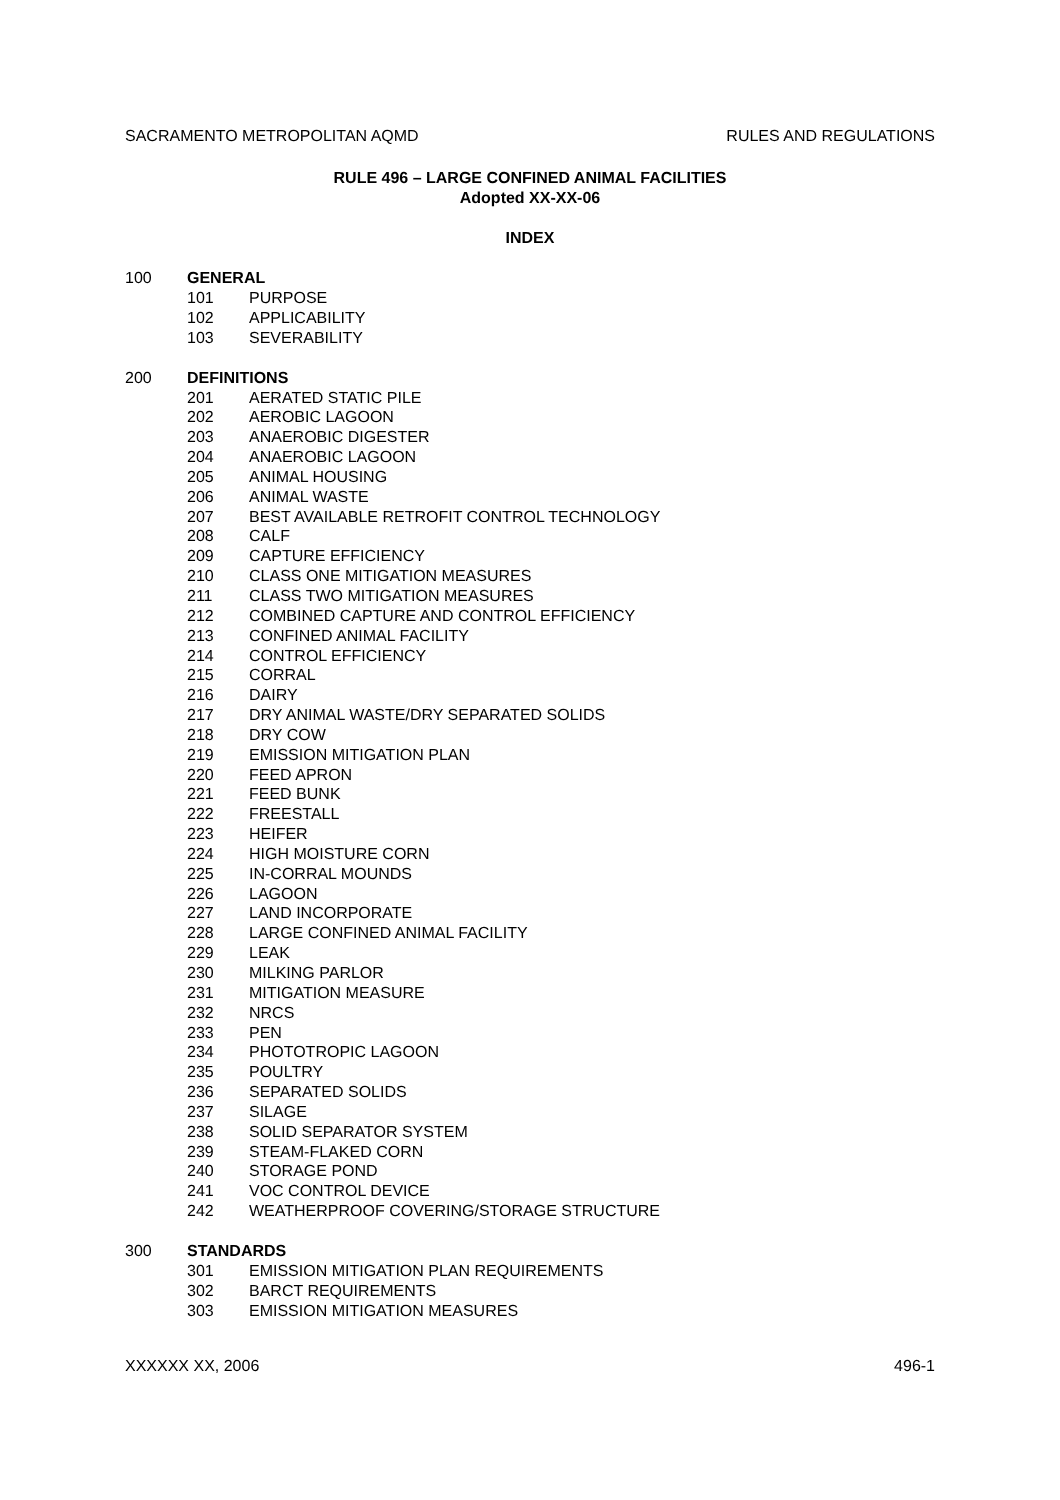SACRAMENTO METROPOLITAN AQMD RULES AND REGULATIONS
RULE 496 – LARGE CONFINED ANIMAL FACILITIES
Adopted XX-XX-06
INDEX
100 GENERAL
101 PURPOSE
102 APPLICABILITY
103 SEVERABILITY
200 DEFINITIONS
201 AERATED STATIC PILE
202 AEROBIC LAGOON
203 ANAEROBIC DIGESTER
204 ANAEROBIC LAGOON
205 ANIMAL HOUSING
206 ANIMAL WASTE
207 BEST AVAILABLE RETROFIT CONTROL TECHNOLOGY
208 CALF
209 CAPTURE EFFICIENCY
210 CLASS ONE MITIGATION MEASURES
211 CLASS TWO MITIGATION MEASURES
212 COMBINED CAPTURE AND CONTROL EFFICIENCY
213 CONFINED ANIMAL FACILITY
214 CONTROL EFFICIENCY
215 CORRAL
216 DAIRY
217 DRY ANIMAL WASTE/DRY SEPARATED SOLIDS
218 DRY COW
219 EMISSION MITIGATION PLAN
220 FEED APRON
221 FEED BUNK
222 FREESTALL
223 HEIFER
224 HIGH MOISTURE CORN
225 IN-CORRAL MOUNDS
226 LAGOON
227 LAND INCORPORATE
228 LARGE CONFINED ANIMAL FACILITY
229 LEAK
230 MILKING PARLOR
231 MITIGATION MEASURE
232 NRCS
233 PEN
234 PHOTOTROPIC LAGOON
235 POULTRY
236 SEPARATED SOLIDS
237 SILAGE
238 SOLID SEPARATOR SYSTEM
239 STEAM-FLAKED CORN
240 STORAGE POND
241 VOC CONTROL DEVICE
242 WEATHERPROOF COVERING/STORAGE STRUCTURE
300 STANDARDS
301 EMISSION MITIGATION PLAN REQUIREMENTS
302 BARCT REQUIREMENTS
303 EMISSION MITIGATION MEASURES
XXXXXX XX, 2006 496-1